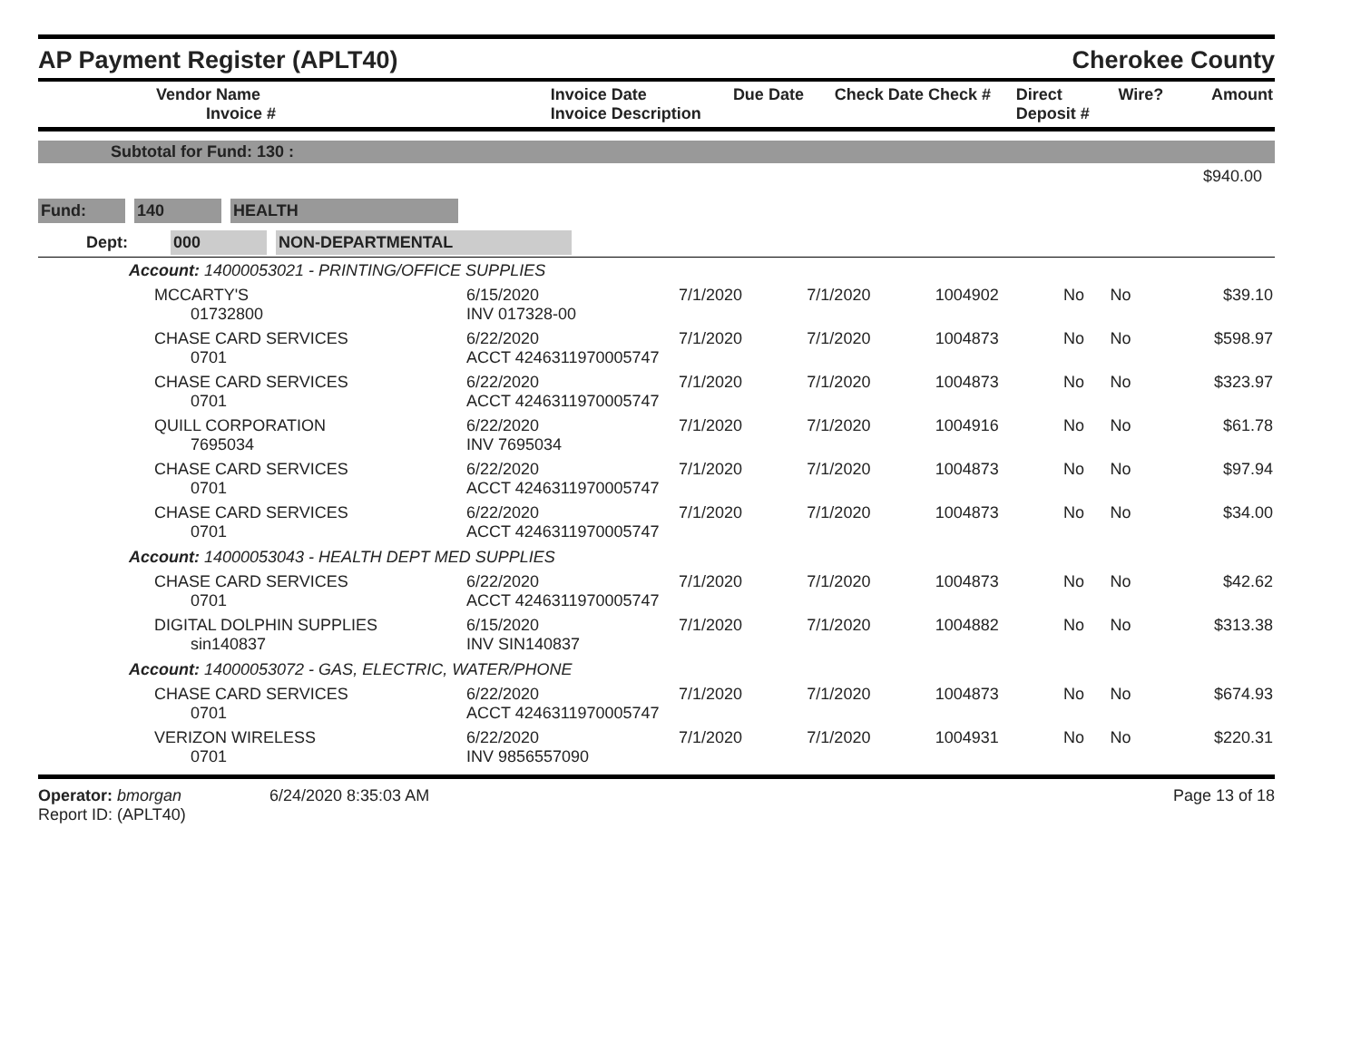AP Payment Register (APLT40)
Cherokee County
| Vendor Name Invoice # | Invoice Date Invoice Description | Due Date | Check Date Check # | Direct Deposit # | Wire? | Amount |
| --- | --- | --- | --- | --- | --- | --- |
Subtotal for Fund: 130 :
$940.00
Fund: 140 HEALTH
Dept: 000 NON-DEPARTMENTAL
| Account: 14000053021 - PRINTING/OFFICE SUPPLIES | | | | | | | |
| MCCARTY'S 01732800 | 6/15/2020 INV 017328-00 | 7/1/2020 | 7/1/2020 | 1004902 | No | No | $39.10 |
| CHASE CARD SERVICES 0701 | 6/22/2020 ACCT 4246311970005747 | 7/1/2020 | 7/1/2020 | 1004873 | No | No | $598.97 |
| CHASE CARD SERVICES 0701 | 6/22/2020 ACCT 4246311970005747 | 7/1/2020 | 7/1/2020 | 1004873 | No | No | $323.97 |
| QUILL CORPORATION 7695034 | 6/22/2020 INV 7695034 | 7/1/2020 | 7/1/2020 | 1004916 | No | No | $61.78 |
| CHASE CARD SERVICES 0701 | 6/22/2020 ACCT 4246311970005747 | 7/1/2020 | 7/1/2020 | 1004873 | No | No | $97.94 |
| CHASE CARD SERVICES 0701 | 6/22/2020 ACCT 4246311970005747 | 7/1/2020 | 7/1/2020 | 1004873 | No | No | $34.00 |
| Account: 14000053043 - HEALTH DEPT MED SUPPLIES | | | | | | | |
| CHASE CARD SERVICES 0701 | 6/22/2020 ACCT 4246311970005747 | 7/1/2020 | 7/1/2020 | 1004873 | No | No | $42.62 |
| DIGITAL DOLPHIN SUPPLIES sin140837 | 6/15/2020 INV SIN140837 | 7/1/2020 | 7/1/2020 | 1004882 | No | No | $313.38 |
| Account: 14000053072 - GAS, ELECTRIC, WATER/PHONE | | | | | | | |
| CHASE CARD SERVICES 0701 | 6/22/2020 ACCT 4246311970005747 | 7/1/2020 | 7/1/2020 | 1004873 | No | No | $674.93 |
| VERIZON WIRELESS 0701 | 6/22/2020 INV 9856557090 | 7/1/2020 | 7/1/2020 | 1004931 | No | No | $220.31 |
Operator: bmorgan
Report ID: (APLT40)
6/24/2020 8:35:03 AM Page 13 of 18